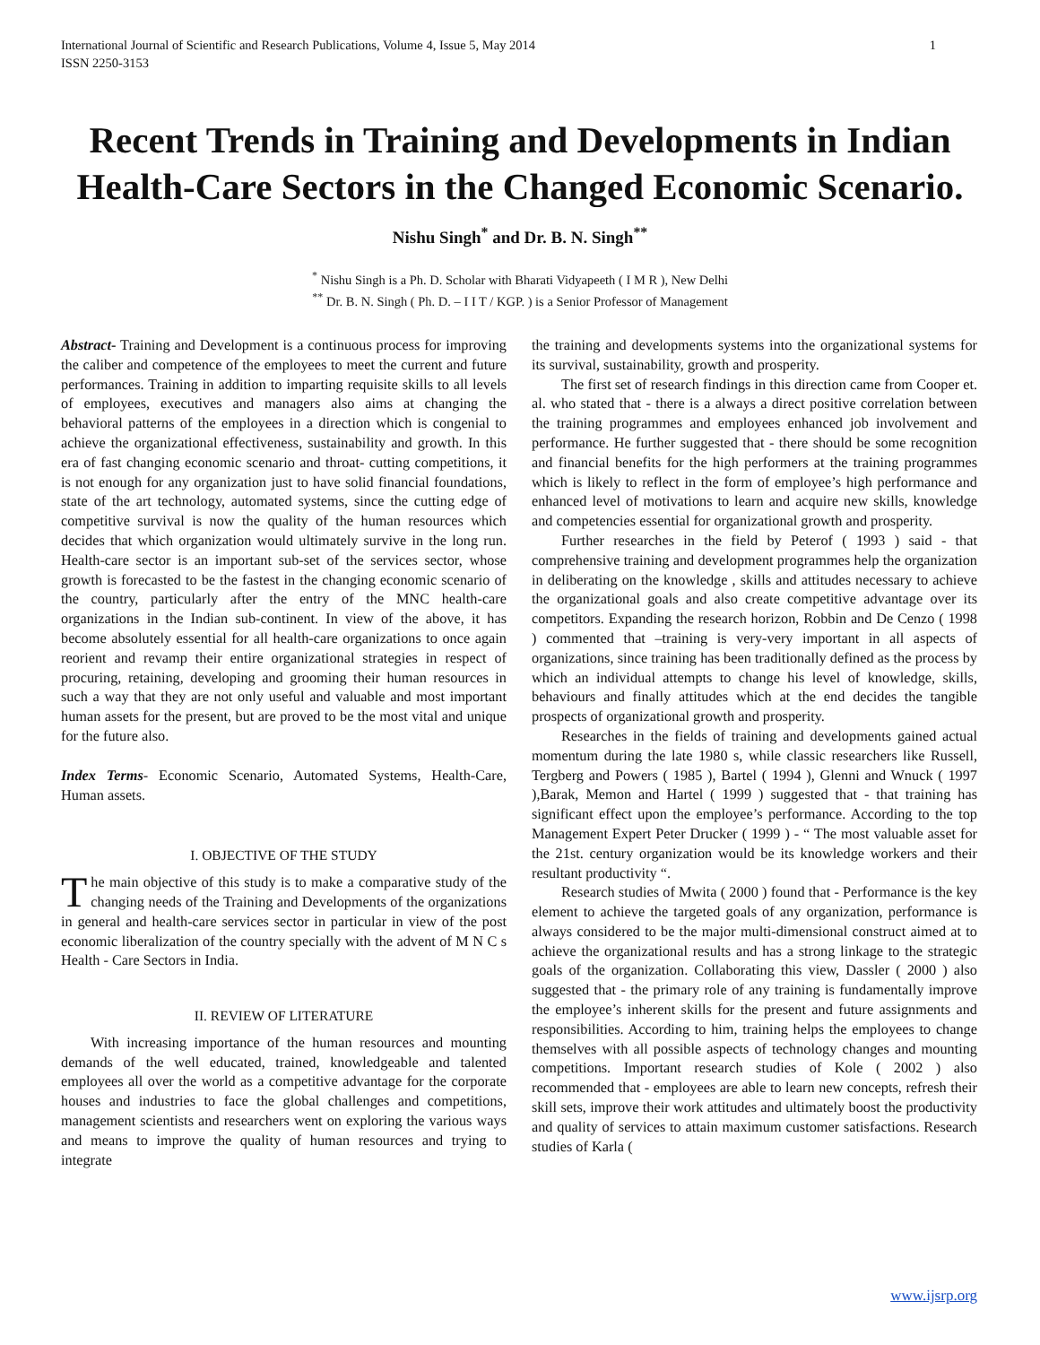International Journal of Scientific and Research Publications, Volume 4, Issue 5, May 2014
ISSN 2250-3153 1
Recent Trends in Training and Developments in Indian Health-Care Sectors in the Changed Economic Scenario.
Nishu Singh<sup>*</sup> and Dr. B. N. Singh<sup>**</sup>
<sup>*</sup> Nishu Singh is a Ph. D. Scholar with Bharati Vidyapeeth ( I M R ), New Delhi
<sup>**</sup> Dr. B. N. Singh ( Ph. D. – I I T / KGP. ) is a Senior Professor of Management
Abstract- Training and Development is a continuous process for improving the caliber and competence of the employees to meet the current and future performances. Training in addition to imparting requisite skills to all levels of employees, executives and managers also aims at changing the behavioral patterns of the employees in a direction which is congenial to achieve the organizational effectiveness, sustainability and growth. In this era of fast changing economic scenario and throat- cutting competitions, it is not enough for any organization just to have solid financial foundations, state of the art technology, automated systems, since the cutting edge of competitive survival is now the quality of the human resources which decides that which organization would ultimately survive in the long run. Health-care sector is an important sub-set of the services sector, whose growth is forecasted to be the fastest in the changing economic scenario of the country, particularly after the entry of the MNC health-care organizations in the Indian sub-continent. In view of the above, it has become absolutely essential for all health-care organizations to once again reorient and revamp their entire organizational strategies in respect of procuring, retaining, developing and grooming their human resources in such a way that they are not only useful and valuable and most important human assets for the present, but are proved to be the most vital and unique for the future also.
Index Terms- Economic Scenario, Automated Systems, Health-Care, Human assets.
I. OBJECTIVE OF THE STUDY
The main objective of this study is to make a comparative study of the changing needs of the Training and Developments of the organizations in general and health-care services sector in particular in view of the post economic liberalization of the country specially with the advent of M N C s Health - Care Sectors in India.
II. REVIEW OF LITERATURE
With increasing importance of the human resources and mounting demands of the well educated, trained, knowledgeable and talented employees all over the world as a competitive advantage for the corporate houses and industries to face the global challenges and competitions, management scientists and researchers went on exploring the various ways and means to improve the quality of human resources and trying to integrate
the training and developments systems into the organizational systems for its survival, sustainability, growth and prosperity.
The first set of research findings in this direction came from Cooper et. al. who stated that - there is a always a direct positive correlation between the training programmes and employees enhanced job involvement and performance. He further suggested that - there should be some recognition and financial benefits for the high performers at the training programmes which is likely to reflect in the form of employee’s high performance and enhanced level of motivations to learn and acquire new skills, knowledge and competencies essential for organizational growth and prosperity.
Further researches in the field by Peterof ( 1993 ) said - that comprehensive training and development programmes help the organization in deliberating on the knowledge , skills and attitudes necessary to achieve the organizational goals and also create competitive advantage over its competitors. Expanding the research horizon, Robbin and De Cenzo ( 1998 ) commented that –training is very-very important in all aspects of organizations, since training has been traditionally defined as the process by which an individual attempts to change his level of knowledge, skills, behaviours and finally attitudes which at the end decides the tangible prospects of organizational growth and prosperity.
Researches in the fields of training and developments gained actual momentum during the late 1980 s, while classic researchers like Russell, Tergberg and Powers ( 1985 ), Bartel ( 1994 ), Glenni and Wnuck ( 1997 ),Barak, Memon and Hartel ( 1999 ) suggested that - that training has significant effect upon the employee’s performance. According to the top Management Expert Peter Drucker ( 1999 ) - “ The most valuable asset for the 21st. century organization would be its knowledge workers and their resultant productivity “.
Research studies of Mwita ( 2000 ) found that - Performance is the key element to achieve the targeted goals of any organization, performance is always considered to be the major multi-dimensional construct aimed at to achieve the organizational results and has a strong linkage to the strategic goals of the organization. Collaborating this view, Dassler ( 2000 ) also suggested that - the primary role of any training is fundamentally improve the employee’s inherent skills for the present and future assignments and responsibilities. According to him, training helps the employees to change themselves with all possible aspects of technology changes and mounting competitions. Important research studies of Kole ( 2002 ) also recommended that - employees are able to learn new concepts, refresh their skill sets, improve their work attitudes and ultimately boost the productivity and quality of services to attain maximum customer satisfactions. Research studies of Karla (
www.ijsrp.org